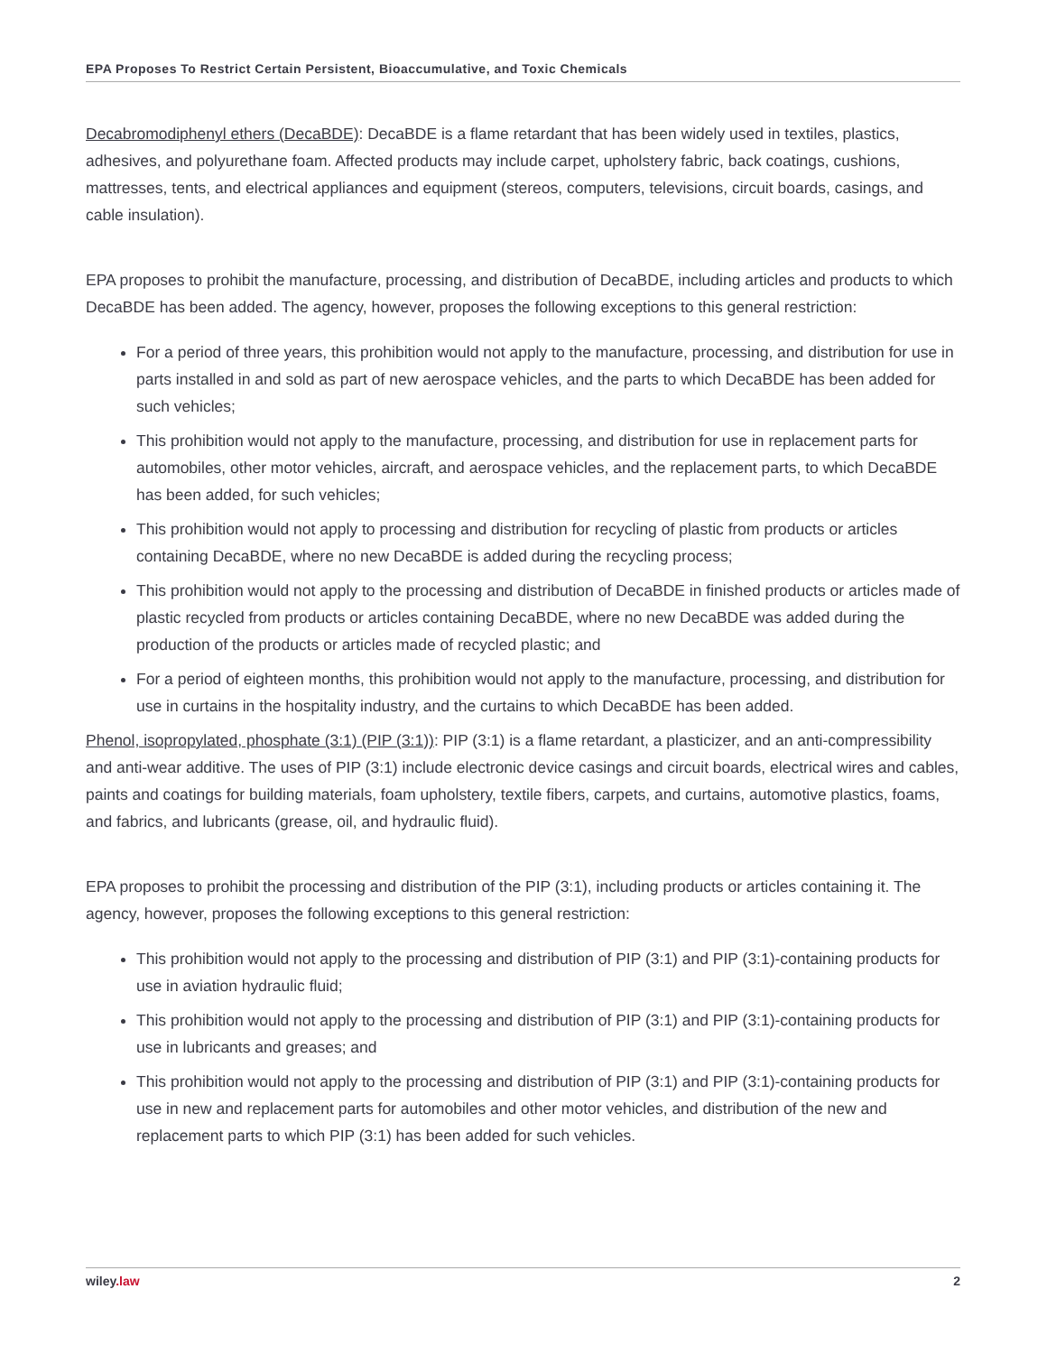EPA Proposes To Restrict Certain Persistent, Bioaccumulative, and Toxic Chemicals
Decabromodiphenyl ethers (DecaBDE): DecaBDE is a flame retardant that has been widely used in textiles, plastics, adhesives, and polyurethane foam. Affected products may include carpet, upholstery fabric, back coatings, cushions, mattresses, tents, and electrical appliances and equipment (stereos, computers, televisions, circuit boards, casings, and cable insulation).
EPA proposes to prohibit the manufacture, processing, and distribution of DecaBDE, including articles and products to which DecaBDE has been added. The agency, however, proposes the following exceptions to this general restriction:
For a period of three years, this prohibition would not apply to the manufacture, processing, and distribution for use in parts installed in and sold as part of new aerospace vehicles, and the parts to which DecaBDE has been added for such vehicles;
This prohibition would not apply to the manufacture, processing, and distribution for use in replacement parts for automobiles, other motor vehicles, aircraft, and aerospace vehicles, and the replacement parts, to which DecaBDE has been added, for such vehicles;
This prohibition would not apply to processing and distribution for recycling of plastic from products or articles containing DecaBDE, where no new DecaBDE is added during the recycling process;
This prohibition would not apply to the processing and distribution of DecaBDE in finished products or articles made of plastic recycled from products or articles containing DecaBDE, where no new DecaBDE was added during the production of the products or articles made of recycled plastic; and
For a period of eighteen months, this prohibition would not apply to the manufacture, processing, and distribution for use in curtains in the hospitality industry, and the curtains to which DecaBDE has been added.
Phenol, isopropylated, phosphate (3:1) (PIP (3:1)): PIP (3:1) is a flame retardant, a plasticizer, and an anti-compressibility and anti-wear additive. The uses of PIP (3:1) include electronic device casings and circuit boards, electrical wires and cables, paints and coatings for building materials, foam upholstery, textile fibers, carpets, and curtains, automotive plastics, foams, and fabrics, and lubricants (grease, oil, and hydraulic fluid).
EPA proposes to prohibit the processing and distribution of the PIP (3:1), including products or articles containing it. The agency, however, proposes the following exceptions to this general restriction:
This prohibition would not apply to the processing and distribution of PIP (3:1) and PIP (3:1)-containing products for use in aviation hydraulic fluid;
This prohibition would not apply to the processing and distribution of PIP (3:1) and PIP (3:1)-containing products for use in lubricants and greases; and
This prohibition would not apply to the processing and distribution of PIP (3:1) and PIP (3:1)-containing products for use in new and replacement parts for automobiles and other motor vehicles, and distribution of the new and replacement parts to which PIP (3:1) has been added for such vehicles.
wiley.law 2